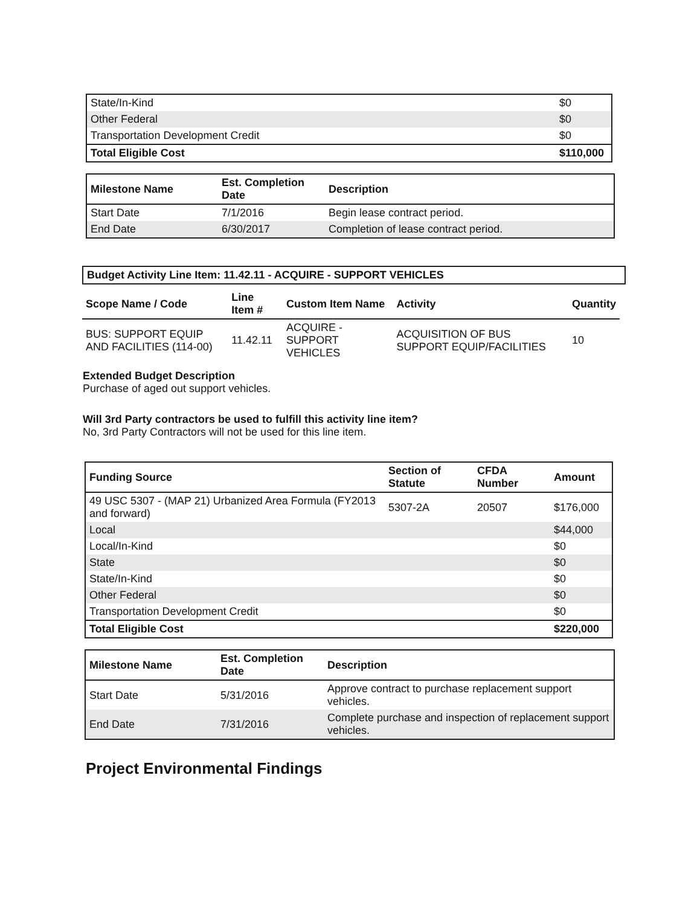| State/In-Kind | $0 |
| Other Federal | $0 |
| Transportation Development Credit | $0 |
| Total Eligible Cost | $110,000 |
| Milestone Name | Est. Completion Date | Description |
| --- | --- | --- |
| Start Date | 7/1/2016 | Begin lease contract period. |
| End Date | 6/30/2017 | Completion of lease contract period. |
Budget Activity Line Item: 11.42.11 - ACQUIRE - SUPPORT VEHICLES
| Scope Name / Code | Line Item # | Custom Item Name | Activity | Quantity |
| --- | --- | --- | --- | --- |
| BUS: SUPPORT EQUIP AND FACILITIES (114-00) | 11.42.11 | ACQUIRE - SUPPORT VEHICLES | ACQUISITION OF BUS SUPPORT EQUIP/FACILITIES | 10 |
Extended Budget Description
Purchase of aged out support vehicles.
Will 3rd Party contractors be used to fulfill this activity line item?
No, 3rd Party Contractors will not be used for this line item.
| Funding Source | Section of Statute | CFDA Number | Amount |
| --- | --- | --- | --- |
| 49 USC 5307 - (MAP 21) Urbanized Area Formula (FY2013 and forward) | 5307-2A | 20507 | $176,000 |
| Local | | | $44,000 |
| Local/In-Kind | | | $0 |
| State | | | $0 |
| State/In-Kind | | | $0 |
| Other Federal | | | $0 |
| Transportation Development Credit | | | $0 |
| Total Eligible Cost | | | $220,000 |
| Milestone Name | Est. Completion Date | Description |
| --- | --- | --- |
| Start Date | 5/31/2016 | Approve contract to purchase replacement support vehicles. |
| End Date | 7/31/2016 | Complete purchase and inspection of replacement support vehicles. |
Project Environmental Findings